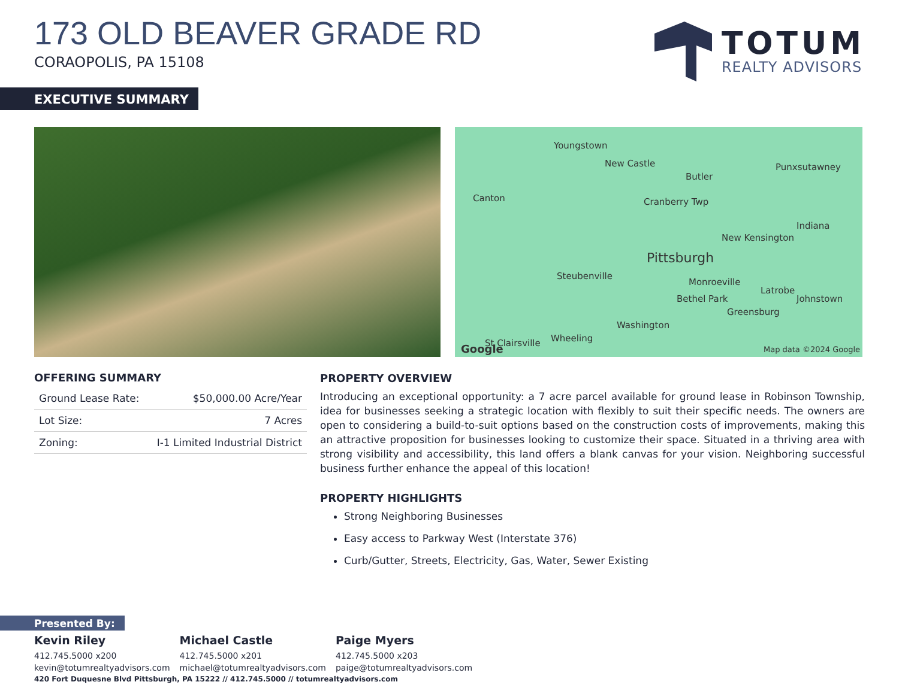173 OLD BEAVER GRADE RD
CORAOPOLIS, PA 15108
TOTUM
REALTY ADVISORS
EXECUTIVE SUMMARY
Youngstown
New Castle Punxsutawney
Butler
Canton Cranberry Twp
Indiana
New Kensington
Pittsburgh
Steubenville
Monroeville
Latrobe
Johnstown Bethel Park
Greensburg
Washington
St Clairsville Wheeling
Google Map data ©2024 Google
OFFERING SUMMARY
| Ground Lease Rate: | $50,000.00 Acre/Year |
| Lot Size: | 7 Acres |
| Zoning: | I-1 Limited Industrial District |
PROPERTY OVERVIEW
Introducing an exceptional opportunity: a 7 acre parcel available for ground lease in Robinson Township, idea for businesses seeking a strategic location with flexibly to suit their specific needs. The owners are open to considering a build-to-suit options based on the construction costs of improvements, making this an attractive proposition for businesses looking to customize their space. Situated in a thriving area with strong visibility and accessibility, this land offers a blank canvas for your vision. Neighboring successful business further enhance the appeal of this location!
PROPERTY HIGHLIGHTS
Strong Neighboring Businesses
Easy access to Parkway West (Interstate 376)
Curb/Gutter, Streets, Electricity, Gas, Water, Sewer Existing
Presented By:
Kevin Riley
412.745.5000 x200
kevin@totumrealtyadvisors.com
Michael Castle
412.745.5000 x201
michael@totumrealtyadvisors.com
Paige Myers
412.745.5000 x203
paige@totumrealtyadvisors.com
420 Fort Duquesne Blvd Pittsburgh, PA 15222 // 412.745.5000 // totumrealtyadvisors.com